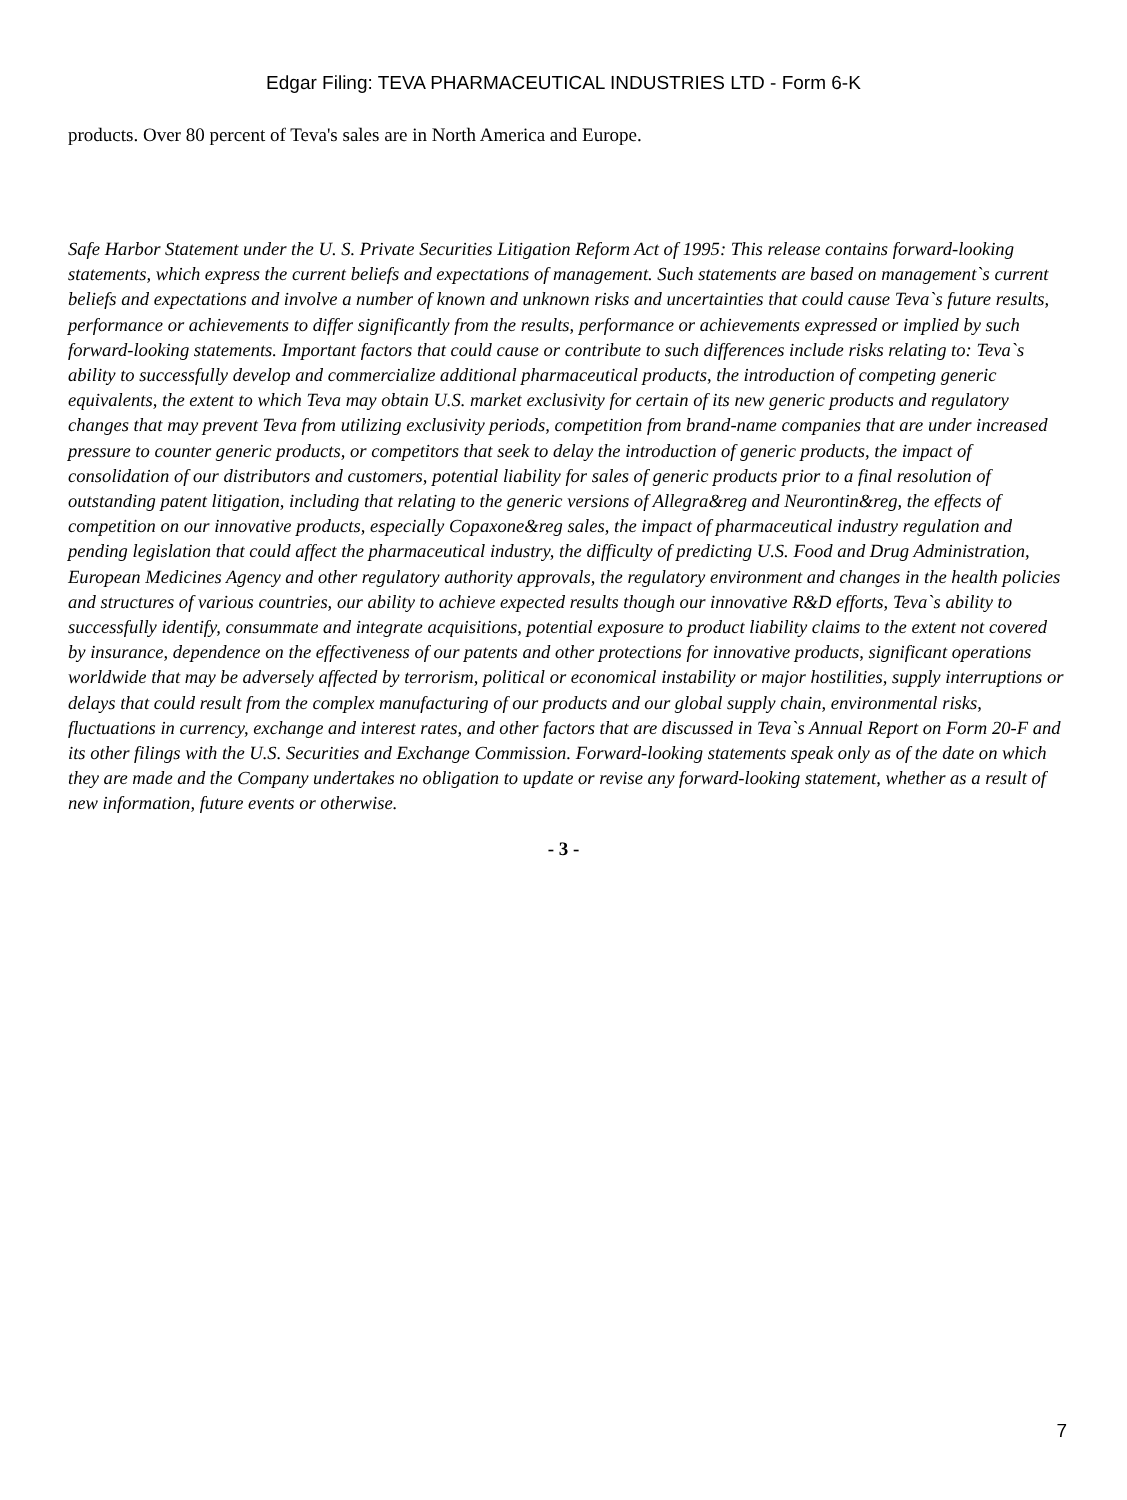Edgar Filing: TEVA PHARMACEUTICAL INDUSTRIES LTD - Form 6-K
products. Over 80 percent of Teva's sales are in North America and Europe.
Safe Harbor Statement under the U. S. Private Securities Litigation Reform Act of 1995: This release contains forward-looking statements, which express the current beliefs and expectations of management. Such statements are based on management`s current beliefs and expectations and involve a number of known and unknown risks and uncertainties that could cause Teva`s future results, performance or achievements to differ significantly from the results, performance or achievements expressed or implied by such forward-looking statements. Important factors that could cause or contribute to such differences include risks relating to: Teva`s ability to successfully develop and commercialize additional pharmaceutical products, the introduction of competing generic equivalents, the extent to which Teva may obtain U.S. market exclusivity for certain of its new generic products and regulatory changes that may prevent Teva from utilizing exclusivity periods, competition from brand-name companies that are under increased pressure to counter generic products, or competitors that seek to delay the introduction of generic products, the impact of consolidation of our distributors and customers, potential liability for sales of generic products prior to a final resolution of outstanding patent litigation, including that relating to the generic versions of Allegra&reg and Neurontin&reg, the effects of competition on our innovative products, especially Copaxone&reg sales, the impact of pharmaceutical industry regulation and pending legislation that could affect the pharmaceutical industry, the difficulty of predicting U.S. Food and Drug Administration, European Medicines Agency and other regulatory authority approvals, the regulatory environment and changes in the health policies and structures of various countries, our ability to achieve expected results though our innovative R&D efforts, Teva`s ability to successfully identify, consummate and integrate acquisitions, potential exposure to product liability claims to the extent not covered by insurance, dependence on the effectiveness of our patents and other protections for innovative products, significant operations worldwide that may be adversely affected by terrorism, political or economical instability or major hostilities, supply interruptions or delays that could result from the complex manufacturing of our products and our global supply chain, environmental risks, fluctuations in currency, exchange and interest rates, and other factors that are discussed in Teva`s Annual Report on Form 20-F and its other filings with the U.S. Securities and Exchange Commission. Forward-looking statements speak only as of the date on which they are made and the Company undertakes no obligation to update or revise any forward-looking statement, whether as a result of new information, future events or otherwise.
- 3 -
7